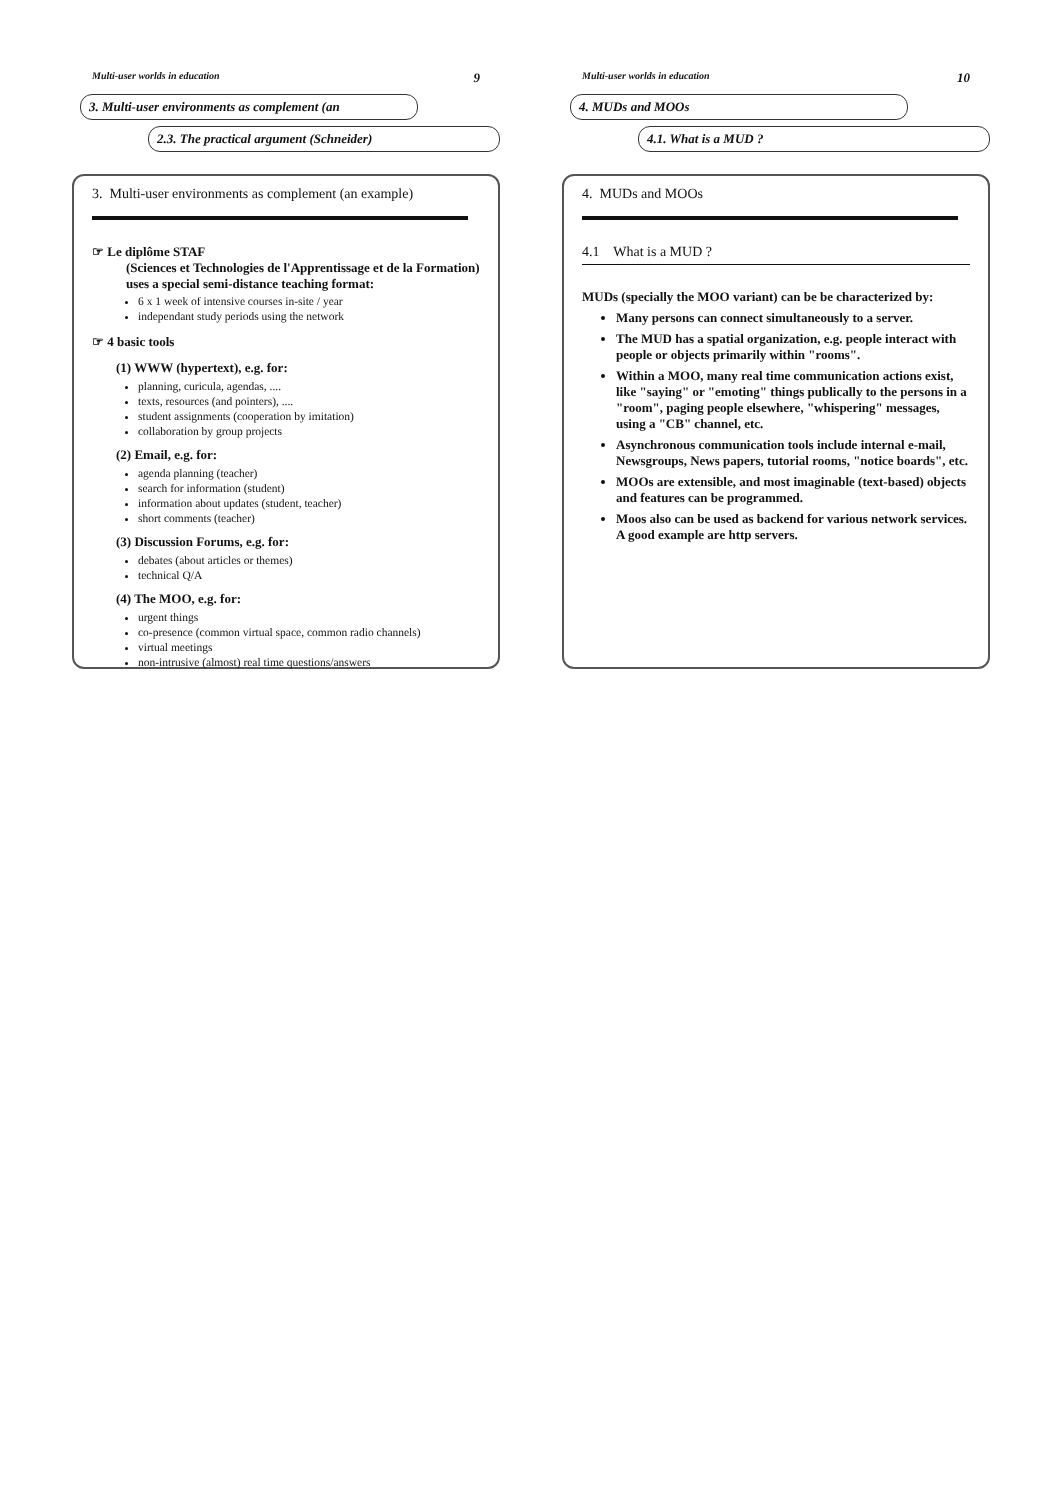Multi-user worlds in education 9
3. Multi-user environments as complement (an
2.3. The practical argument (Schneider)
3. Multi-user environments as complement (an example)
☞ Le diplôme STAF
(Sciences et Technologies de l'Apprentissage et de la Formation) uses a special semi-distance teaching format:
6 x 1 week of intensive courses in-site / year
independant study periods using the network
☞ 4 basic tools
(1) WWW (hypertext), e.g. for:
planning, curicula, agendas, ....
texts, resources (and pointers), ....
student assignments (cooperation by imitation)
collaboration by group projects
(2) Email, e.g. for:
agenda planning (teacher)
search for information (student)
information about updates (student, teacher)
short comments (teacher)
(3) Discussion Forums, e.g. for:
debates (about articles or themes)
technical Q/A
(4) The MOO, e.g. for:
urgent things
co-presence (common virtual space, common radio channels)
virtual meetings
non-intrusive (almost) real time questions/answers
Multi-user worlds in education 10
4. MUDs and MOOs
4.1. What is a MUD ?
4. MUDs and MOOs
4.1 What is a MUD ?
MUDs (specially the MOO variant) can be be characterized by:
Many persons can connect simultaneously to a server.
The MUD has a spatial organization, e.g. people interact with people or objects primarily within "rooms".
Within a MOO, many real time communication actions exist, like "saying" or "emoting" things publically to the persons in a "room", paging people elsewhere, "whispering" messages, using a "CB" channel, etc.
Asynchronous communication tools include internal e-mail, Newsgroups, News papers, tutorial rooms, "notice boards", etc.
MOOs are extensible, and most imaginable (text-based) objects and features can be programmed.
Moos also can be used as backend for various network services. A good example are http servers.